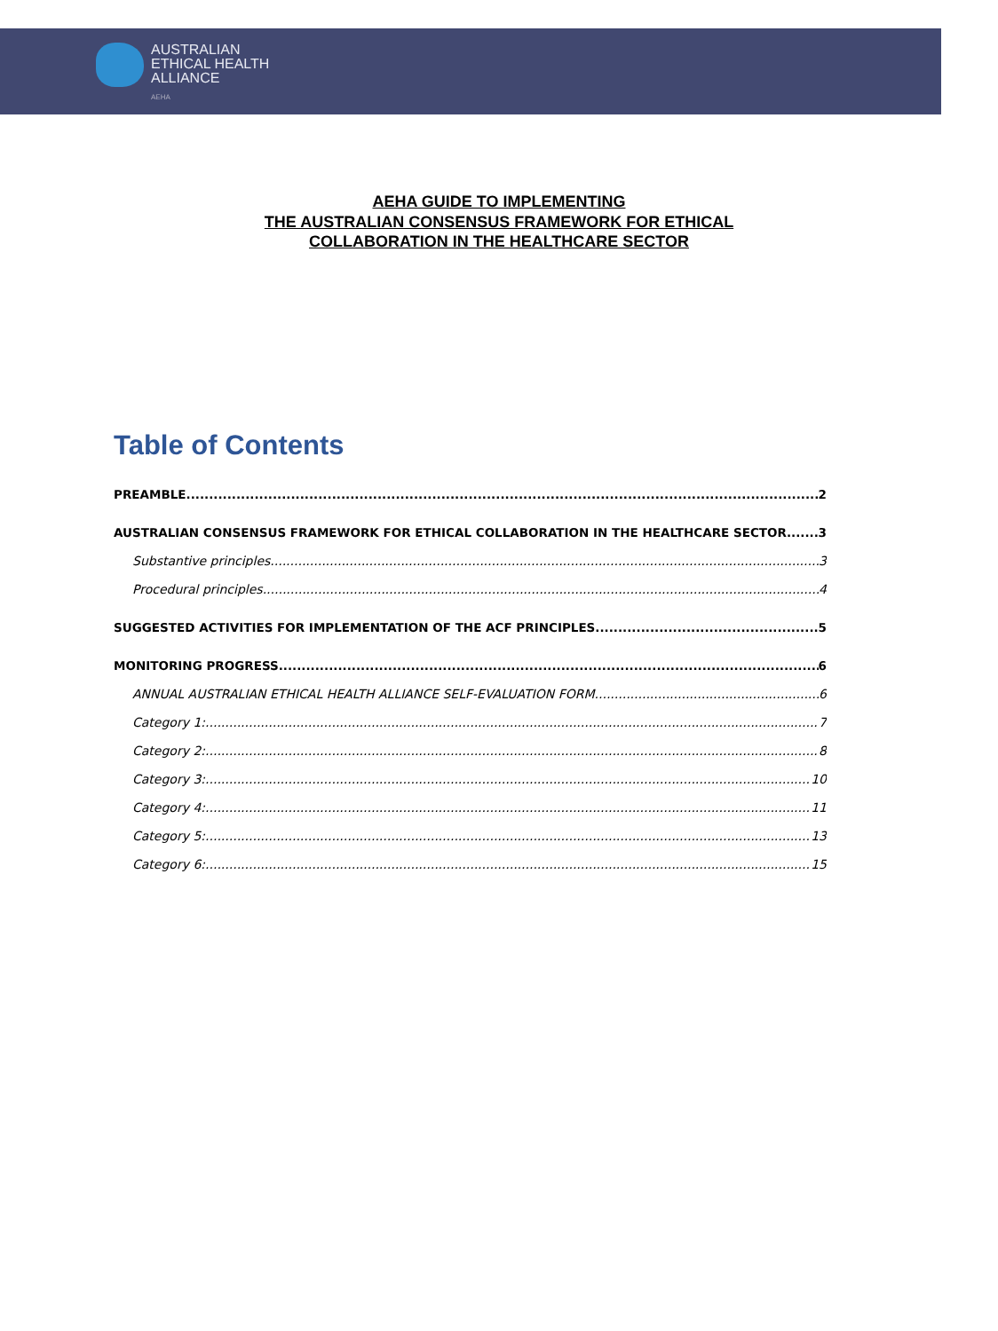AUSTRALIAN
ETHICAL HEALTH
ALLIANCE
AEHA
AEHA GUIDE TO IMPLEMENTING
THE AUSTRALIAN CONSENSUS FRAMEWORK FOR ETHICAL
COLLABORATION IN THE HEALTHCARE SECTOR
Table of Contents
PREAMBLE 2
AUSTRALIAN CONSENSUS FRAMEWORK FOR ETHICAL COLLABORATION IN THE HEALTHCARE SECTOR 3
Substantive principles 3
Procedural principles 4
SUGGESTED ACTIVITIES FOR IMPLEMENTATION OF THE ACF PRINCIPLES 5
MONITORING PROGRESS 6
ANNUAL AUSTRALIAN ETHICAL HEALTH ALLIANCE SELF-EVALUATION FORM 6
Category 1: 7
Category 2: 8
Category 3: 10
Category 4: 11
Category 5: 13
Category 6: 15